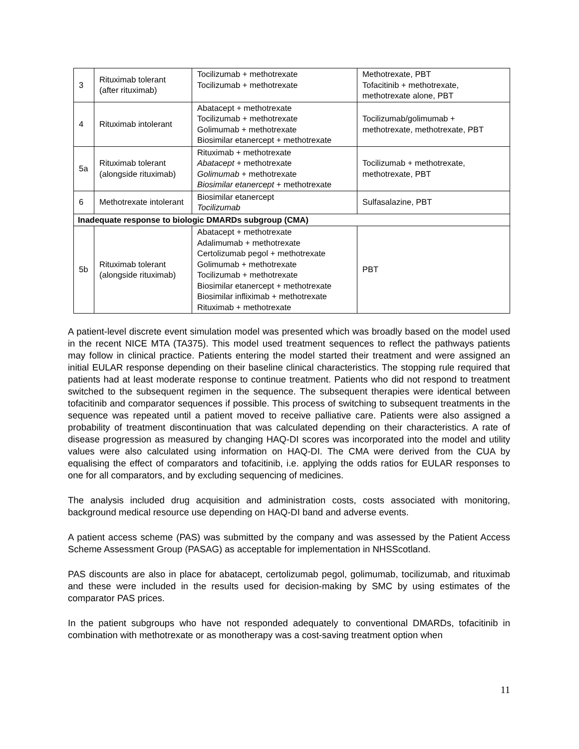| 3 | Rituximab tolerant (after rituximab) | Tocilizumab + methotrexate Tocilizumab + methotrexate | Methotrexate, PBT Tofacitinib + methotrexate, methotrexate alone, PBT |
| 4 | Rituximab intolerant | Abatacept + methotrexate Tocilizumab + methotrexate Golimumab + methotrexate Biosimilar etanercept + methotrexate | Tocilizumab/golimumab + methotrexate, methotrexate, PBT |
| 5a | Rituximab tolerant (alongside rituximab) | Rituximab + methotrexate Abatacept + methotrexate Golimumab + methotrexate Biosimilar etanercept + methotrexate | Tocilizumab + methotrexate, methotrexate, PBT |
| 6 | Methotrexate intolerant | Biosimilar etanercept Tocilizumab | Sulfasalazine, PBT |
| Inadequate response to biologic DMARDs subgroup (CMA) | | | |
| 5b | Rituximab tolerant (alongside rituximab) | Abatacept + methotrexate Adalimumab + methotrexate Certolizumab pegol + methotrexate Golimumab + methotrexate Tocilizumab + methotrexate Biosimilar etanercept + methotrexate Biosimilar infliximab + methotrexate Rituximab + methotrexate | PBT |
A patient-level discrete event simulation model was presented which was broadly based on the model used in the recent NICE MTA (TA375). This model used treatment sequences to reflect the pathways patients may follow in clinical practice. Patients entering the model started their treatment and were assigned an initial EULAR response depending on their baseline clinical characteristics. The stopping rule required that patients had at least moderate response to continue treatment. Patients who did not respond to treatment switched to the subsequent regimen in the sequence. The subsequent therapies were identical between tofacitinib and comparator sequences if possible. This process of switching to subsequent treatments in the sequence was repeated until a patient moved to receive palliative care. Patients were also assigned a probability of treatment discontinuation that was calculated depending on their characteristics. A rate of disease progression as measured by changing HAQ-DI scores was incorporated into the model and utility values were also calculated using information on HAQ-DI. The CMA were derived from the CUA by equalising the effect of comparators and tofacitinib, i.e. applying the odds ratios for EULAR responses to one for all comparators, and by excluding sequencing of medicines.
The analysis included drug acquisition and administration costs, costs associated with monitoring, background medical resource use depending on HAQ-DI band and adverse events.
A patient access scheme (PAS) was submitted by the company and was assessed by the Patient Access Scheme Assessment Group (PASAG) as acceptable for implementation in NHSScotland.
PAS discounts are also in place for abatacept, certolizumab pegol, golimumab, tocilizumab, and rituximab and these were included in the results used for decision-making by SMC by using estimates of the comparator PAS prices.
In the patient subgroups who have not responded adequately to conventional DMARDs, tofacitinib in combination with methotrexate or as monotherapy was a cost-saving treatment option when
11